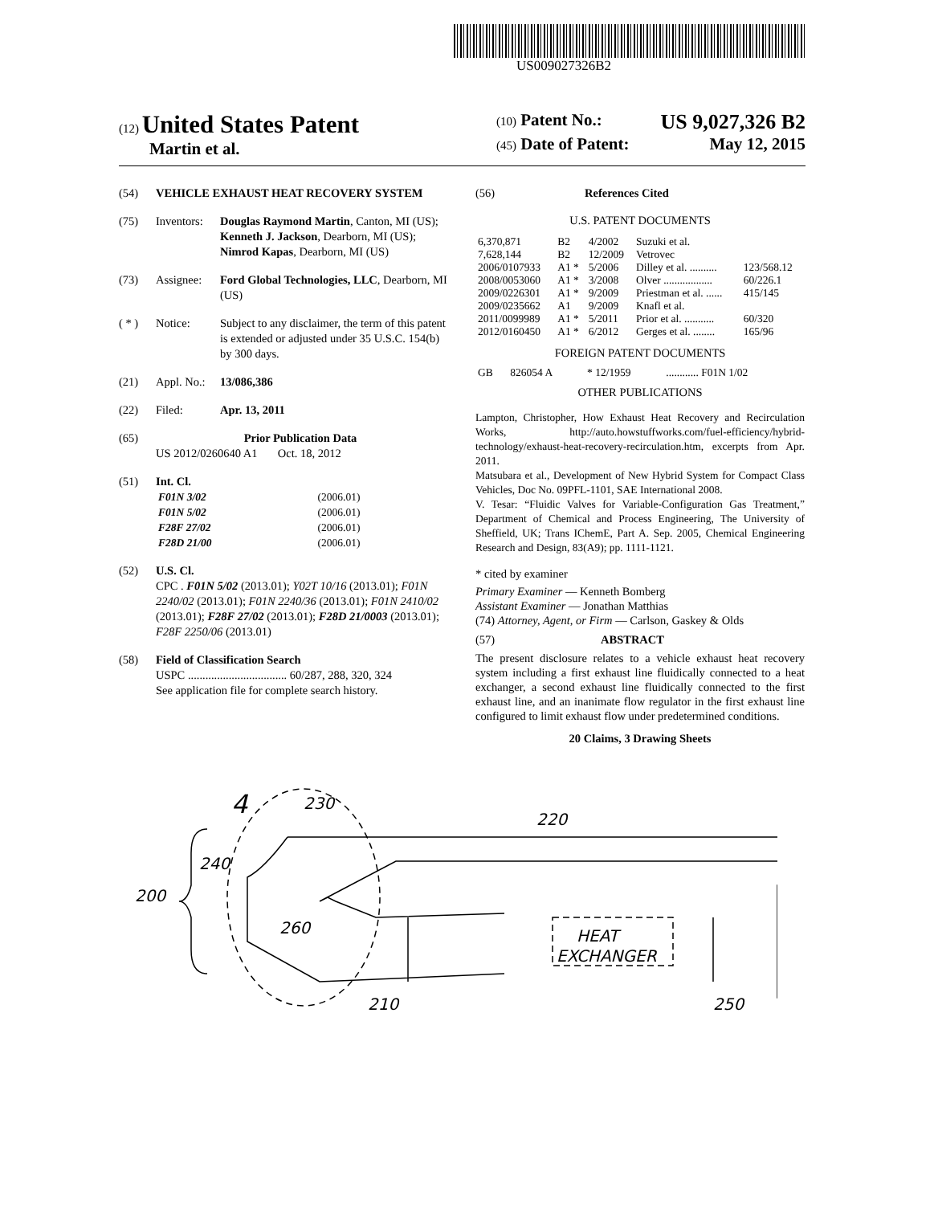US009027326B2
(12) United States Patent
Martin et al.
(10) Patent No.: US 9,027,326 B2
(45) Date of Patent: May 12, 2015
(54) VEHICLE EXHAUST HEAT RECOVERY SYSTEM
(75) Inventors: Douglas Raymond Martin, Canton, MI (US); Kenneth J. Jackson, Dearborn, MI (US); Nimrod Kapas, Dearborn, MI (US)
(73) Assignee: Ford Global Technologies, LLC, Dearborn, MI (US)
( * ) Notice: Subject to any disclaimer, the term of this patent is extended or adjusted under 35 U.S.C. 154(b) by 300 days.
(21) Appl. No.: 13/086,386
(22) Filed: Apr. 13, 2011
(65) Prior Publication Data
US 2012/0260640 A1 Oct. 18, 2012
(51) Int. Cl.
| F01N 3/02 | (2006.01) |
| F01N 5/02 | (2006.01) |
| F28F 27/02 | (2006.01) |
| F28D 21/00 | (2006.01) |
(52) U.S. Cl.
CPC . F01N 5/02 (2013.01); Y02T 10/16 (2013.01); F01N 2240/02 (2013.01); F01N 2240/36 (2013.01); F01N 2410/02 (2013.01); F28F 27/02 (2013.01); F28D 21/0003 (2013.01); F28F 2250/06 (2013.01)
(58) Field of Classification Search
USPC .................................. 60/287, 288, 320, 324
See application file for complete search history.
(56) References Cited
U.S. PATENT DOCUMENTS
| 6,370,871 | B2 | 4/2002 | Suzuki et al. | |
| 7,628,144 | B2 | 12/2009 | Vetrovec | |
| 2006/0107933 | A1 * | 5/2006 | Dilley et al. .......... | 123/568.12 |
| 2008/0053060 | A1 * | 3/2008 | Olver .................. | 60/226.1 |
| 2009/0226301 | A1 * | 9/2009 | Priestman et al. ...... | 415/145 |
| 2009/0235662 | A1 | 9/2009 | Knafl et al. | |
| 2011/0099989 | A1 * | 5/2011 | Prior et al. ........... | 60/320 |
| 2012/0160450 | A1 * | 6/2012 | Gerges et al. ........ | 165/96 |
FOREIGN PATENT DOCUMENTS
| GB | 826054 A | * 12/1959 | ............ F01N 1/02 |
OTHER PUBLICATIONS
Lampton, Christopher, How Exhaust Heat Recovery and Recirculation Works, http://auto.howstuffworks.com/fuel-efficiency/hybrid-technology/exhaust-heat-recovery-recirculation.htm, excerpts from Apr. 2011.
Matsubara et al., Development of New Hybrid System for Compact Class Vehicles, Doc No. 09PFL-1101, SAE International 2008.
V. Tesar: “Fluidic Valves for Variable-Configuration Gas Treatment,” Department of Chemical and Process Engineering, The University of Sheffield, UK; Trans IChemE, Part A. Sep. 2005, Chemical Engineering Research and Design, 83(A9); pp. 1111-1121.
* cited by examiner
Primary Examiner — Kenneth Bomberg
Assistant Examiner — Jonathan Matthias
(74) Attorney, Agent, or Firm — Carlson, Gaskey & Olds
(57) ABSTRACT
The present disclosure relates to a vehicle exhaust heat recovery system including a first exhaust line fluidically connected to a heat exchanger, a second exhaust line fluidically connected to the first exhaust line, and an inanimate flow regulator in the first exhaust line configured to limit exhaust flow under predetermined conditions.
20 Claims, 3 Drawing Sheets
4
230
220
240
200
260
HEAT
EXCHANGER
210
250